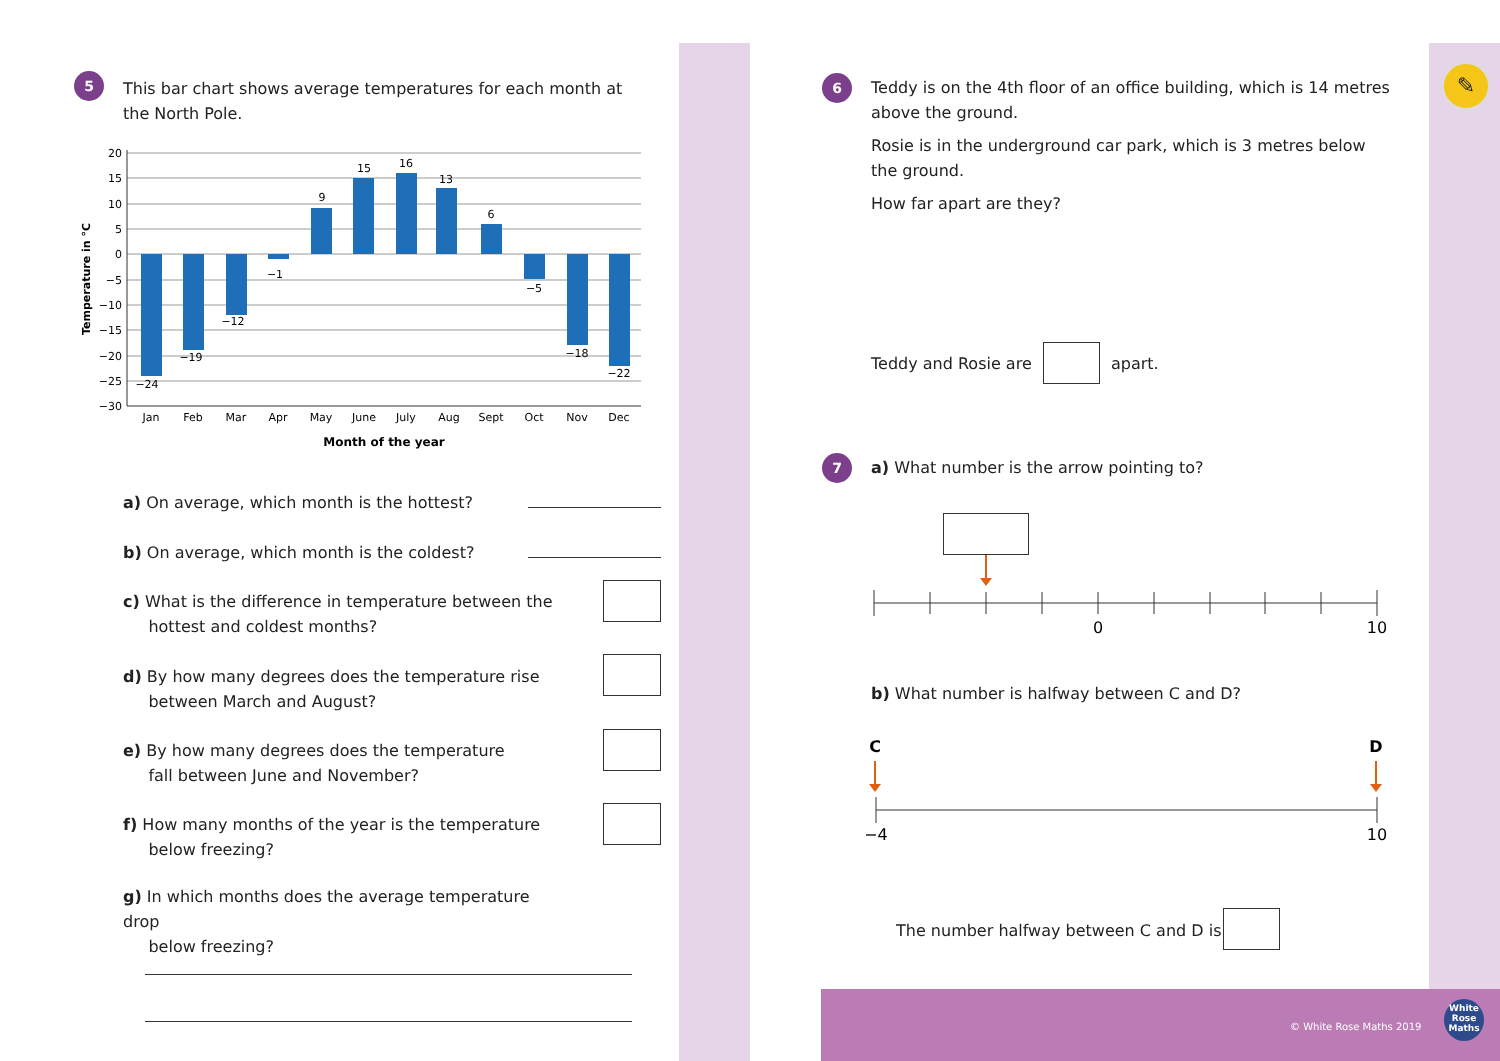5
This bar chart shows average temperatures for each month at the North Pole.
Temperature in °C
20
15
10
5
0
−5
−10
−15
−20
−25
−30
−24
−19
−12
−1
9
15
16
13
6
−5
−18
−22
Jan
Feb
Mar
Apr
May
June
July
Aug
Sept
Oct
Nov
Dec
Month of the year
a) On average, which month is the hottest?
b) On average, which month is the coldest?
c) What is the difference in temperature between the
hottest and coldest months?
d) By how many degrees does the temperature rise
between March and August?
e) By how many degrees does the temperature
fall between June and November?
f) How many months of the year is the temperature
below freezing?
g) In which months does the average temperature drop
below freezing?
6
Teddy is on the 4th floor of an office building, which is 14 metres above the ground.
Rosie is in the underground car park, which is 3 metres below the ground.
How far apart are they?
Teddy and Rosie are apart.
7
a) What number is the arrow pointing to?
0
10
b) What number is halfway between C and D?
C
D
−4
10
The number halfway between C and D is
© White Rose Maths 2019
White Rose Maths
✎